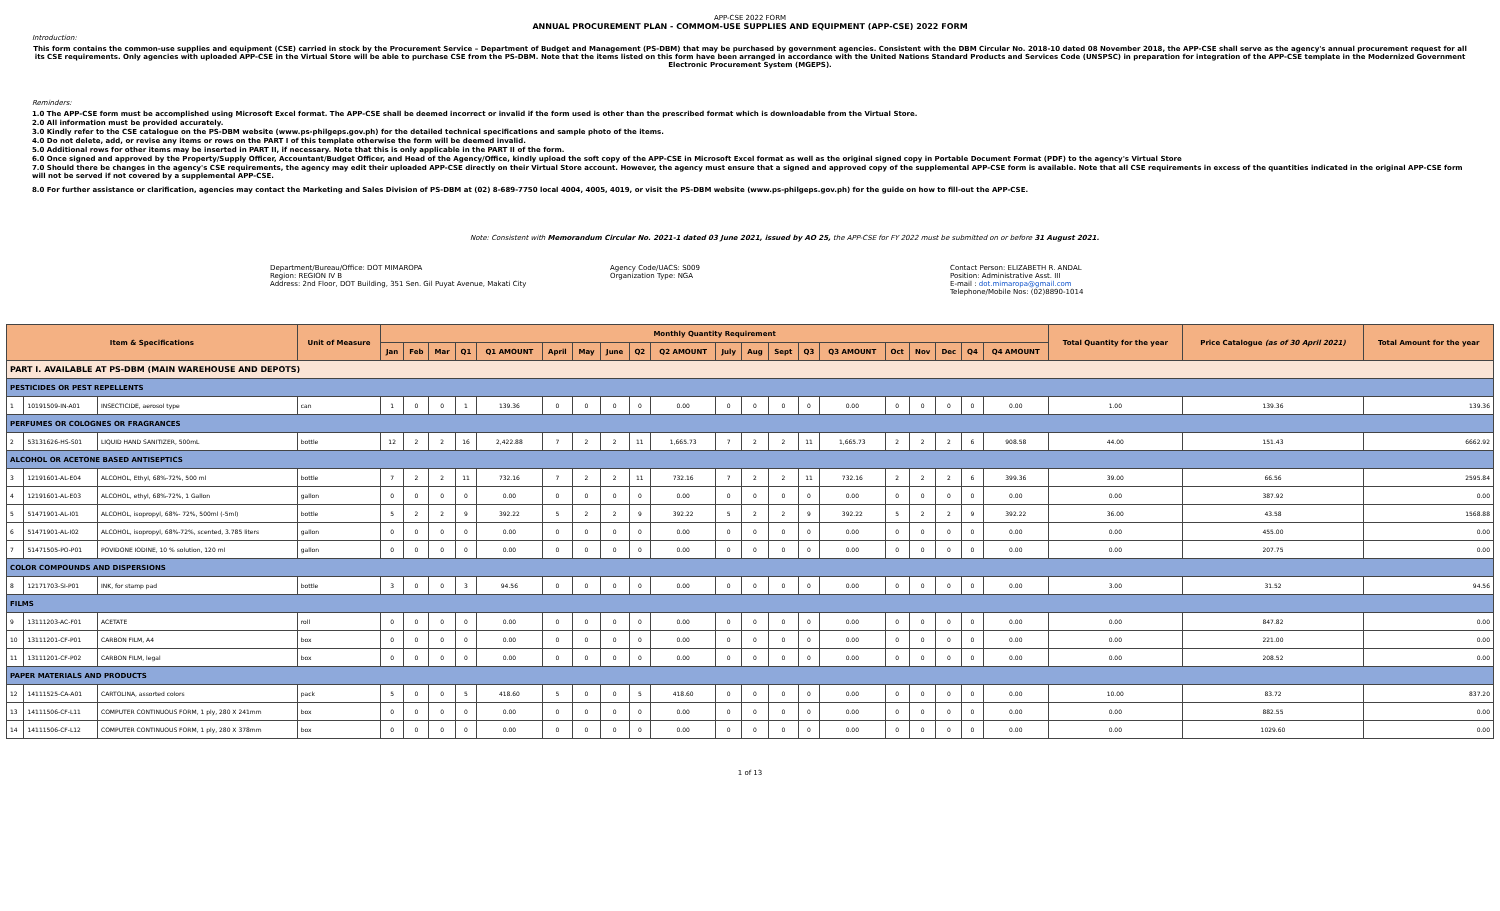APP-CSE 2022 FORM
ANNUAL PROCUREMENT PLAN - COMMOM-USE SUPPLIES AND EQUIPMENT (APP-CSE) 2022 FORM
Introduction:
This form contains the common-use supplies and equipment (CSE) carried in stock by the Procurement Service – Department of Budget and Management (PS-DBM) that may be purchased by government agencies. Consistent with the DBM Circular No. 2018-10 dated 08 November 2018, the APP-CSE shall serve as the agency's annual procurement request for all its CSE requirements. Only agencies with uploaded APP-CSE in the Virtual Store will be able to purchase CSE from the PS-DBM. Note that the items listed on this form have been arranged in accordance with the United Nations Standard Products and Services Code (UNSPSC) in preparation for integration of the APP-CSE template in the Modernized Government Electronic Procurement System (MGEPS).
Reminders:
1.0 The APP-CSE form must be accomplished using Microsoft Excel format. The APP-CSE shall be deemed incorrect or invalid if the form used is other than the prescribed format which is downloadable from the Virtual Store.
2.0 All information must be provided accurately.
3.0 Kindly refer to the CSE catalogue on the PS-DBM website (www.ps-philgeps.gov.ph) for the detailed technical specifications and sample photo of the items.
4.0 Do not delete, add, or revise any items or rows on the PART I of this template otherwise the form will be deemed invalid.
5.0 Additional rows for other items may be inserted in PART II, if necessary. Note that this is only applicable in the PART II of the form.
6.0 Once signed and approved by the Property/Supply Officer, Accountant/Budget Officer, and Head of the Agency/Office, kindly upload the soft copy of the APP-CSE in Microsoft Excel format as well as the original signed copy in Portable Document Format (PDF) to the agency's Virtual Store
7.0 Should there be changes in the agency's CSE requirements, the agency may edit their uploaded APP-CSE directly on their Virtual Store account. However, the agency must ensure that a signed and approved copy of the supplemental APP-CSE form is available. Note that all CSE requirements in excess of the quantities indicated in the original APP-CSE form will not be served if not covered by a supplemental APP-CSE.
8.0 For further assistance or clarification, agencies may contact the Marketing and Sales Division of PS-DBM at (02) 8-689-7750 local 4004, 4005, 4019, or visit the PS-DBM website (www.ps-philgeps.gov.ph) for the guide on how to fill-out the APP-CSE.
Note: Consistent with Memorandum Circular No. 2021-1 dated 03 June 2021, issued by AO 25, the APP-CSE for FY 2022 must be submitted on or before 31 August 2021.
Department/Bureau/Office: DOT MIMAROPA
Region: REGION IV B
Address: 2nd Floor, DOT Building, 351 Sen. Gil Puyat Avenue, Makati City
Agency Code/UACS: S009
Organization Type: NGA
Contact Person: ELIZABETH R. ANDAL
Position: Administrative Asst. III
E-mail : dot.mimaropa@gmail.com
Telephone/Mobile Nos: (02)8890-1014
| Item & Specifications | | | Unit of Measure | Monthly Quantity Requirement | | | | | | | | | | | | | | | | | | | | Total Quantity for the year | Price Catalogue (as of 30 April 2021) | Total Amount for the year |
| --- | --- | --- | --- | --- | --- | --- | --- | --- | --- | --- | --- | --- | --- | --- | --- | --- | --- | --- | --- | --- | --- | --- | --- | --- | --- | --- |
| | | | | Jan | Feb | Mar | Q1 | Q1 AMOUNT | April | May | June | Q2 | Q2 AMOUNT | July | Aug | Sept | Q3 | Q3 AMOUNT | Oct | Nov | Dec | Q4 | Q4 AMOUNT | | | |
| PART I. AVAILABLE AT PS-DBM (MAIN WAREHOUSE AND DEPOTS) | | | | | | | | | | | | | | | | | | | | | | | | | | |
| PESTICIDES OR PEST REPELLENTS | | | | | | | | | | | | | | | | | | | | | | | | | | |
| 1 | 10191509-IN-A01 | INSECTICIDE, aerosol type | can | 1 | 0 | 0 | 1 | 139.36 | 0 | 0 | 0 | 0 | 0.00 | 0 | 0 | 0 | 0 | 0.00 | 0 | 0 | 0 | 0 | 0.00 | 1.00 | 139.36 | 139.36 |
| PERFUMES OR COLOGNES OR FRAGRANCES | | | | | | | | | | | | | | | | | | | | | | | | | | |
| 2 | 53131626-HS-S01 | LIQUID HAND SANITIZER, 500mL | bottle | 12 | 2 | 2 | 16 | 2,422.88 | 7 | 2 | 2 | 11 | 1,665.73 | 7 | 2 | 2 | 11 | 1,665.73 | 2 | 2 | 2 | 6 | 908.58 | 44.00 | 151.43 | 6662.92 |
| ALCOHOL OR ACETONE BASED ANTISEPTICS | | | | | | | | | | | | | | | | | | | | | | | | | | |
| 3 | 12191601-AL-E04 | ALCOHOL, Ethyl, 68%-72%, 500 ml | bottle | 7 | 2 | 2 | 11 | 732.16 | 7 | 2 | 2 | 11 | 732.16 | 7 | 2 | 2 | 11 | 732.16 | 2 | 2 | 2 | 6 | 399.36 | 39.00 | 66.56 | 2595.84 |
| 4 | 12191601-AL-E03 | ALCOHOL, ethyl, 68%-72%, 1 Gallon | gallon | 0 | 0 | 0 | 0 | 0.00 | 0 | 0 | 0 | 0 | 0.00 | 0 | 0 | 0 | 0 | 0.00 | 0 | 0 | 0 | 0 | 0.00 | 0.00 | 387.92 | 0.00 |
| 5 | 51471901-AL-I01 | ALCOHOL, isopropyl, 68%- 72%, 500ml (-5ml) | bottle | 5 | 2 | 2 | 9 | 392.22 | 5 | 2 | 2 | 9 | 392.22 | 5 | 2 | 2 | 9 | 392.22 | 5 | 2 | 2 | 9 | 392.22 | 36.00 | 43.58 | 1568.88 |
| 6 | 51471901-AL-I02 | ALCOHOL, isopropyl, 68%-72%, scented, 3.785 liters | gallon | 0 | 0 | 0 | 0 | 0.00 | 0 | 0 | 0 | 0 | 0.00 | 0 | 0 | 0 | 0 | 0.00 | 0 | 0 | 0 | 0 | 0.00 | 0.00 | 455.00 | 0.00 |
| 7 | 51471505-PO-P01 | POVIDONE IODINE, 10 % solution, 120 ml | gallon | 0 | 0 | 0 | 0 | 0.00 | 0 | 0 | 0 | 0 | 0.00 | 0 | 0 | 0 | 0 | 0.00 | 0 | 0 | 0 | 0 | 0.00 | 0.00 | 207.75 | 0.00 |
| COLOR COMPOUNDS AND DISPERSIONS | | | | | | | | | | | | | | | | | | | | | | | | | | |
| 8 | 12171703-SI-P01 | INK, for stamp pad | bottle | 3 | 0 | 0 | 3 | 94.56 | 0 | 0 | 0 | 0 | 0.00 | 0 | 0 | 0 | 0 | 0.00 | 0 | 0 | 0 | 0 | 0.00 | 3.00 | 31.52 | 94.56 |
| FILMS | | | | | | | | | | | | | | | | | | | | | | | | | | |
| 9 | 13111203-AC-F01 | ACETATE | roll | 0 | 0 | 0 | 0 | 0.00 | 0 | 0 | 0 | 0 | 0.00 | 0 | 0 | 0 | 0 | 0.00 | 0 | 0 | 0 | 0 | 0.00 | 0.00 | 847.82 | 0.00 |
| 10 | 13111201-CF-P01 | CARBON FILM, A4 | box | 0 | 0 | 0 | 0 | 0.00 | 0 | 0 | 0 | 0 | 0.00 | 0 | 0 | 0 | 0 | 0.00 | 0 | 0 | 0 | 0 | 0.00 | 0.00 | 221.00 | 0.00 |
| 11 | 13111201-CF-P02 | CARBON FILM, legal | box | 0 | 0 | 0 | 0 | 0.00 | 0 | 0 | 0 | 0 | 0.00 | 0 | 0 | 0 | 0 | 0.00 | 0 | 0 | 0 | 0 | 0.00 | 0.00 | 208.52 | 0.00 |
| PAPER MATERIALS AND PRODUCTS | | | | | | | | | | | | | | | | | | | | | | | | | | |
| 12 | 14111525-CA-A01 | CARTOLINA, assorted colors | pack | 5 | 0 | 0 | 5 | 418.60 | 5 | 0 | 0 | 5 | 418.60 | 0 | 0 | 0 | 0 | 0.00 | 0 | 0 | 0 | 0 | 0.00 | 10.00 | 83.72 | 837.20 |
| 13 | 14111506-CF-L11 | COMPUTER CONTINUOUS FORM, 1 ply, 280 X 241mm | box | 0 | 0 | 0 | 0 | 0.00 | 0 | 0 | 0 | 0 | 0.00 | 0 | 0 | 0 | 0 | 0.00 | 0 | 0 | 0 | 0 | 0.00 | 0.00 | 882.55 | 0.00 |
| 14 | 14111506-CF-L12 | COMPUTER CONTINUOUS FORM, 1 ply, 280 X 378mm | box | 0 | 0 | 0 | 0 | 0.00 | 0 | 0 | 0 | 0 | 0.00 | 0 | 0 | 0 | 0 | 0.00 | 0 | 0 | 0 | 0 | 0.00 | 0.00 | 1029.60 | 0.00 |
1 of 13